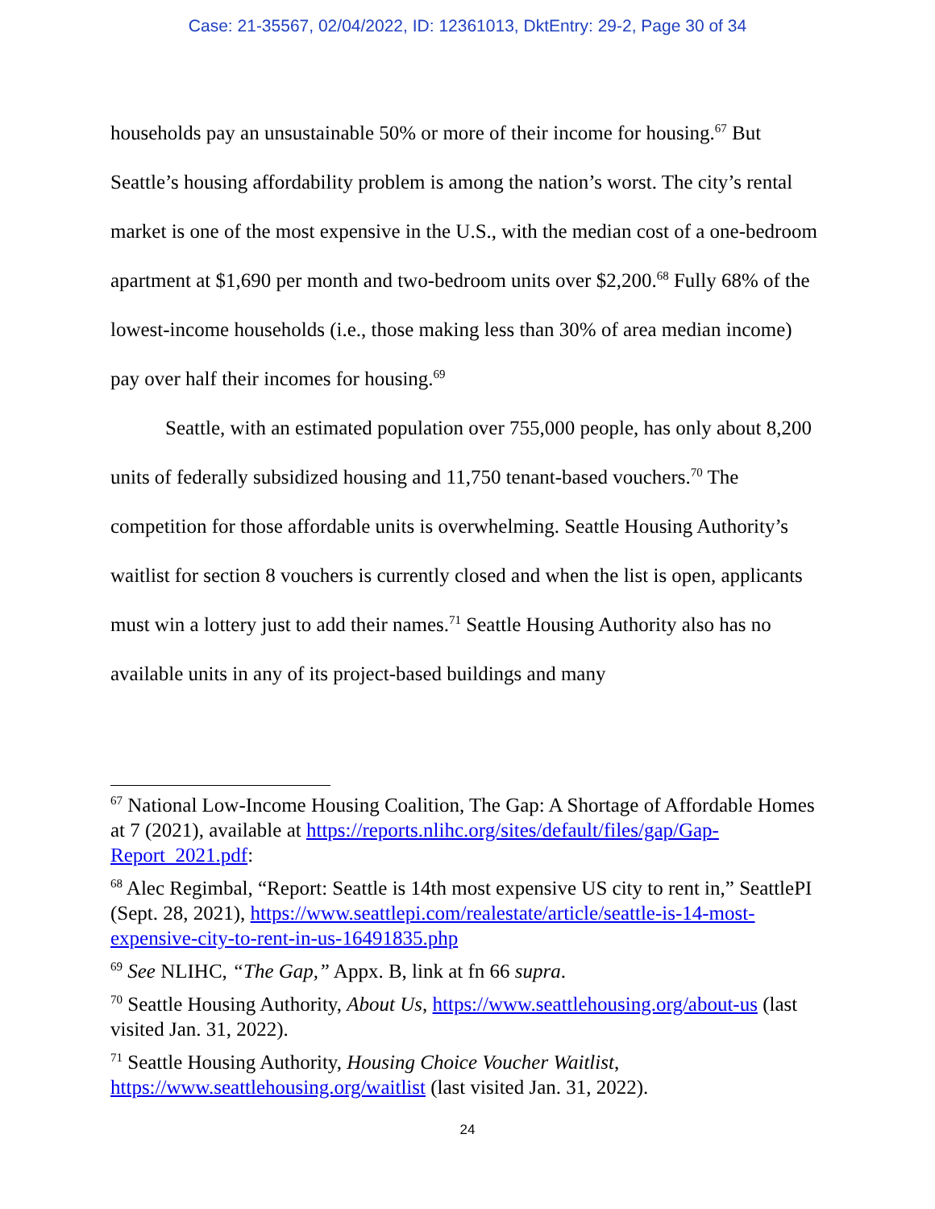Case: 21-35567, 02/04/2022, ID: 12361013, DktEntry: 29-2, Page 30 of 34
households pay an unsustainable 50% or more of their income for housing.<sup>67</sup> But Seattle’s housing affordability problem is among the nation’s worst. The city’s rental market is one of the most expensive in the U.S., with the median cost of a one-bedroom apartment at $1,690 per month and two-bedroom units over $2,200.<sup>68</sup> Fully 68% of the lowest-income households (i.e., those making less than 30% of area median income) pay over half their incomes for housing.<sup>69</sup>
Seattle, with an estimated population over 755,000 people, has only about 8,200 units of federally subsidized housing and 11,750 tenant-based vouchers.<sup>70</sup> The competition for those affordable units is overwhelming. Seattle Housing Authority’s waitlist for section 8 vouchers is currently closed and when the list is open, applicants must win a lottery just to add their names.<sup>71</sup> Seattle Housing Authority also has no available units in any of its project-based buildings and many
<sup>67</sup> National Low-Income Housing Coalition, The Gap: A Shortage of Affordable Homes at 7 (2021), available at https://reports.nlihc.org/sites/default/files/gap/Gap-Report_2021.pdf:
<sup>68</sup> Alec Regimbal, “Report: Seattle is 14th most expensive US city to rent in,” SeattlePI (Sept. 28, 2021), https://www.seattlepi.com/realestate/article/seattle-is-14-most-expensive-city-to-rent-in-us-16491835.php
<sup>69</sup> See NLIHC, “The Gap,” Appx. B, link at fn 66 supra.
<sup>70</sup> Seattle Housing Authority, About Us, https://www.seattlehousing.org/about-us (last visited Jan. 31, 2022).
<sup>71</sup> Seattle Housing Authority, Housing Choice Voucher Waitlist, https://www.seattlehousing.org/waitlist (last visited Jan. 31, 2022).
24